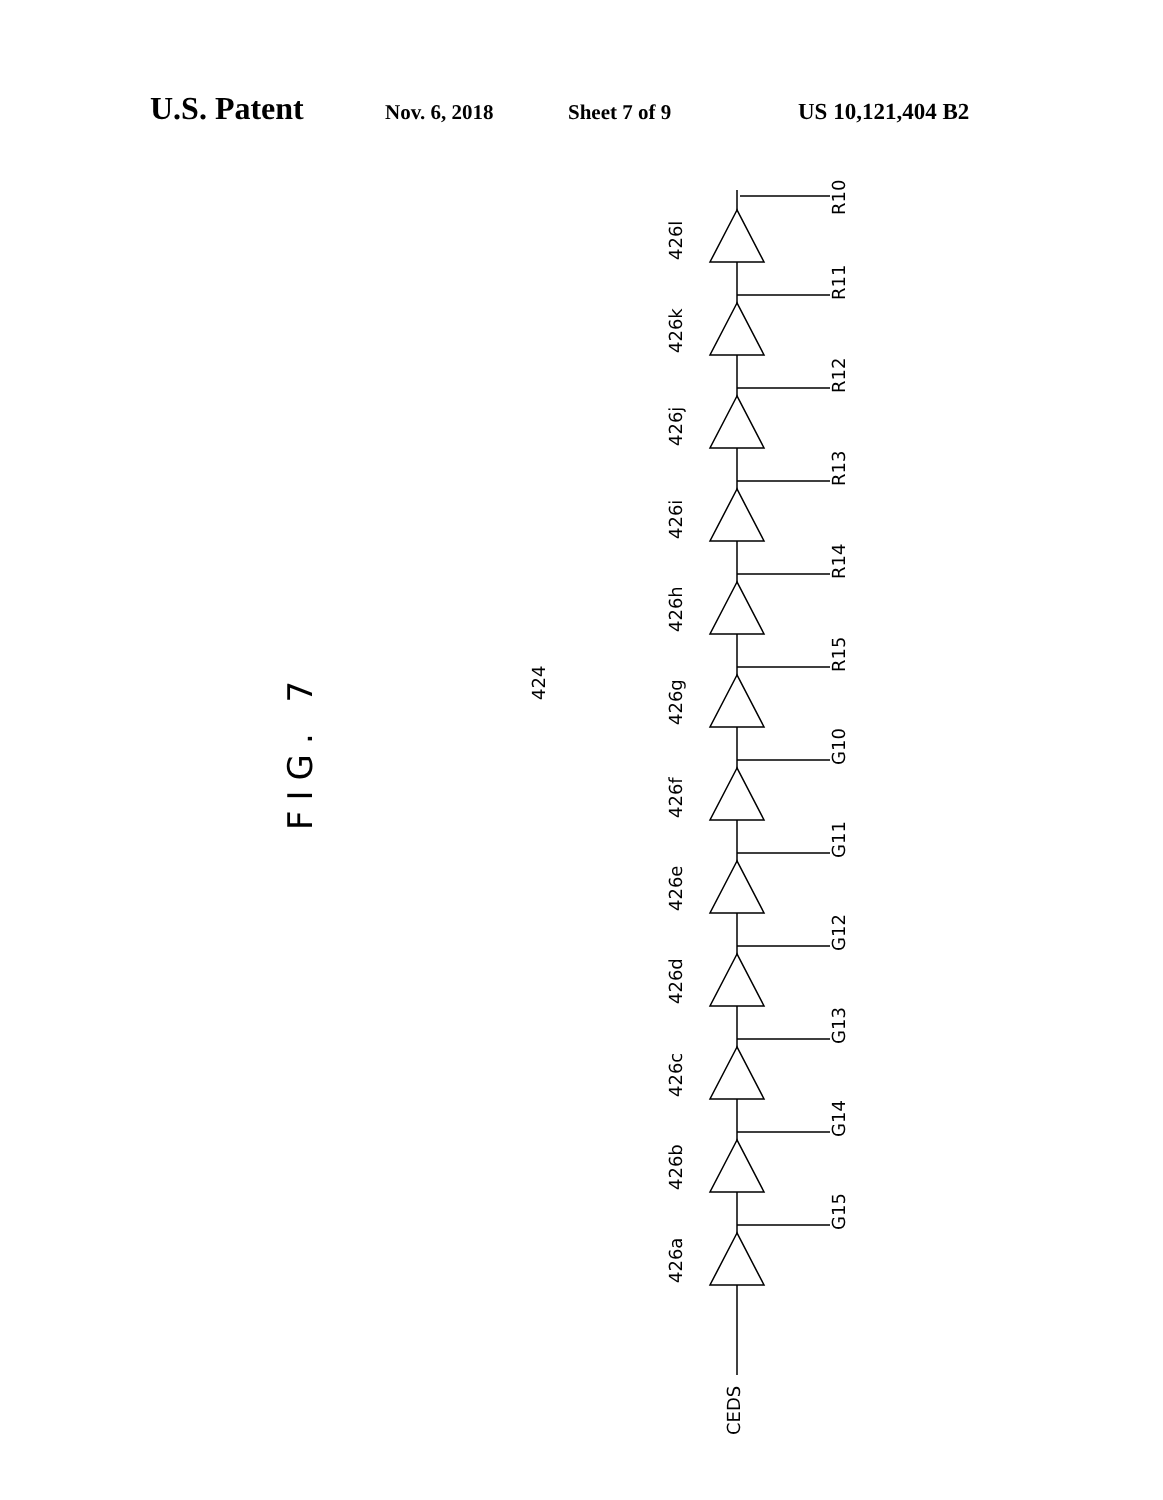U.S. Patent Nov. 6, 2018 Sheet 7 of 9 US 10,121,404 B2
FIG. 7
424
CEDS
426a
426b
426c
426d
426e
426f
426g
426h
426i
426j
426k
426l
G15
G14
G13
G12
G11
G10
R15
R14
R13
R12
R11
R10